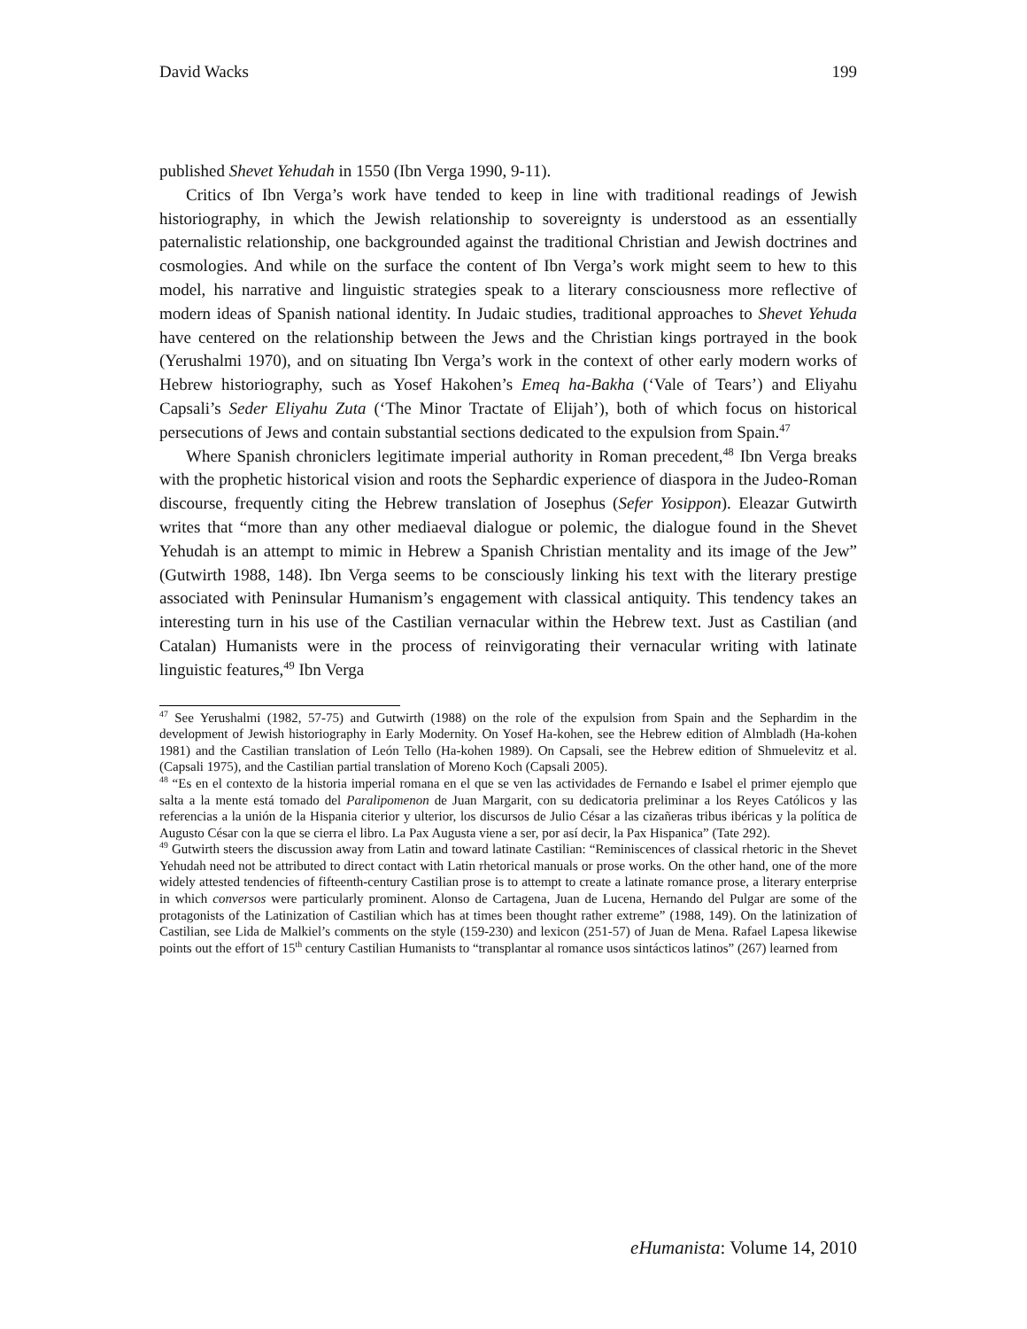David Wacks 199
published Shevet Yehudah in 1550 (Ibn Verga 1990, 9-11).
Critics of Ibn Verga’s work have tended to keep in line with traditional readings of Jewish historiography, in which the Jewish relationship to sovereignty is understood as an essentially paternalistic relationship, one backgrounded against the traditional Christian and Jewish doctrines and cosmologies. And while on the surface the content of Ibn Verga’s work might seem to hew to this model, his narrative and linguistic strategies speak to a literary consciousness more reflective of modern ideas of Spanish national identity. In Judaic studies, traditional approaches to Shevet Yehuda have centered on the relationship between the Jews and the Christian kings portrayed in the book (Yerushalmi 1970), and on situating Ibn Verga’s work in the context of other early modern works of Hebrew historiography, such as Yosef Hakohen’s Emeq ha-Bakha (‘Vale of Tears’) and Eliyahu Capsali’s Seder Eliyahu Zuta (‘The Minor Tractate of Elijah’), both of which focus on historical persecutions of Jews and contain substantial sections dedicated to the expulsion from Spain.<sup>47</sup>
Where Spanish chroniclers legitimate imperial authority in Roman precedent,<sup>48</sup> Ibn Verga breaks with the prophetic historical vision and roots the Sephardic experience of diaspora in the Judeo-Roman discourse, frequently citing the Hebrew translation of Josephus (Sefer Yosippon). Eleazar Gutwirth writes that “more than any other mediaeval dialogue or polemic, the dialogue found in the Shevet Yehudah is an attempt to mimic in Hebrew a Spanish Christian mentality and its image of the Jew” (Gutwirth 1988, 148). Ibn Verga seems to be consciously linking his text with the literary prestige associated with Peninsular Humanism’s engagement with classical antiquity. This tendency takes an interesting turn in his use of the Castilian vernacular within the Hebrew text. Just as Castilian (and Catalan) Humanists were in the process of reinvigorating their vernacular writing with latinate linguistic features,<sup>49</sup> Ibn Verga
<sup>47</sup> See Yerushalmi (1982, 57-75) and Gutwirth (1988) on the role of the expulsion from Spain and the Sephardim in the development of Jewish historiography in Early Modernity. On Yosef Ha-kohen, see the Hebrew edition of Almbladh (Ha-kohen 1981) and the Castilian translation of León Tello (Ha-kohen 1989). On Capsali, see the Hebrew edition of Shmuelevitz et al. (Capsali 1975), and the Castilian partial translation of Moreno Koch (Capsali 2005).
<sup>48</sup> “Es en el contexto de la historia imperial romana en el que se ven las actividades de Fernando e Isabel el primer ejemplo que salta a la mente está tomado del Paralipomenon de Juan Margarit, con su dedicatoria preliminar a los Reyes Católicos y las referencias a la unión de la Hispania citerior y ulterior, los discursos de Julio César a las cizañeras tribus ibéricas y la política de Augusto César con la que se cierra el libro. La Pax Augusta viene a ser, por así decir, la Pax Hispanica” (Tate 292).
<sup>49</sup> Gutwirth steers the discussion away from Latin and toward latinate Castilian: “Reminiscences of classical rhetoric in the Shevet Yehudah need not be attributed to direct contact with Latin rhetorical manuals or prose works. On the other hand, one of the more widely attested tendencies of fifteenth-century Castilian prose is to attempt to create a latinate romance prose, a literary enterprise in which conversos were particularly prominent. Alonso de Cartagena, Juan de Lucena, Hernando del Pulgar are some of the protagonists of the Latinization of Castilian which has at times been thought rather extreme” (1988, 149). On the latinization of Castilian, see Lida de Malkiel’s comments on the style (159-230) and lexicon (251-57) of Juan de Mena. Rafael Lapesa likewise points out the effort of 15<sup>th</sup> century Castilian Humanists to “transplantar al romance usos sintácticos latinos” (267) learned from
eHumanista: Volume 14, 2010